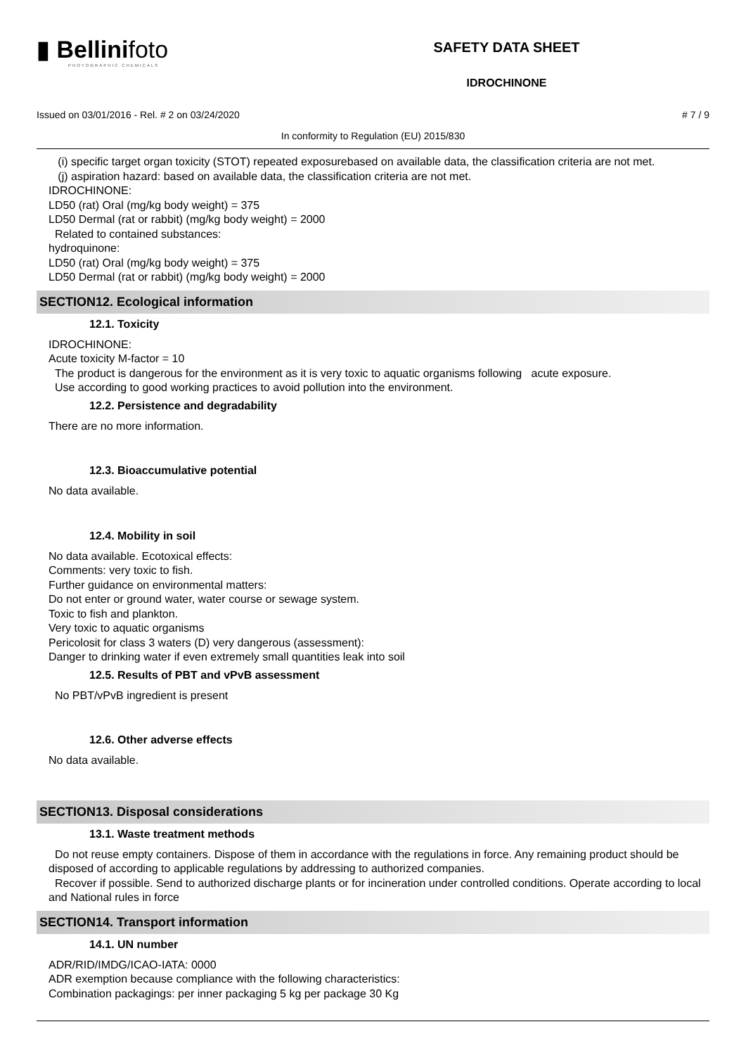▮ Bellinifoto
PHOTOGRAPHIC CHEMICALS
SAFETY DATA SHEET
IDROCHINONE
Issued on 03/01/2016 - Rel. # 2 on 03/24/2020 # 7 / 9
In conformity to Regulation (EU) 2015/830
(i) specific target organ toxicity (STOT) repeated exposurebased on available data, the classification criteria are not met.
(j) aspiration hazard: based on available data, the classification criteria are not met.
IDROCHINONE:
LD50 (rat) Oral (mg/kg body weight) = 375
LD50 Dermal (rat or rabbit) (mg/kg body weight) = 2000
Related to contained substances:
hydroquinone:
LD50 (rat) Oral (mg/kg body weight) = 375
LD50 Dermal (rat or rabbit) (mg/kg body weight) = 2000
SECTION12. Ecological information
12.1. Toxicity
IDROCHINONE:
Acute toxicity M-factor = 10
The product is dangerous for the environment as it is very toxic to aquatic organisms following acute exposure.
Use according to good working practices to avoid pollution into the environment.
12.2. Persistence and degradability
There are no more information.
12.3. Bioaccumulative potential
No data available.
12.4. Mobility in soil
No data available. Ecotoxical effects:
Comments: very toxic to fish.
Further guidance on environmental matters:
Do not enter or ground water, water course or sewage system.
Toxic to fish and plankton.
Very toxic to aquatic organisms
Pericolosit for class 3 waters (D) very dangerous (assessment):
Danger to drinking water if even extremely small quantities leak into soil
12.5. Results of PBT and vPvB assessment
No PBT/vPvB ingredient is present
12.6. Other adverse effects
No data available.
SECTION13. Disposal considerations
13.1. Waste treatment methods
Do not reuse empty containers. Dispose of them in accordance with the regulations in force. Any remaining product should be disposed of according to applicable regulations by addressing to authorized companies.
Recover if possible. Send to authorized discharge plants or for incineration under controlled conditions. Operate according to local and National rules in force
SECTION14. Transport information
14.1. UN number
ADR/RID/IMDG/ICAO-IATA: 0000
ADR exemption because compliance with the following characteristics:
Combination packagings: per inner packaging 5 kg per package 30 Kg